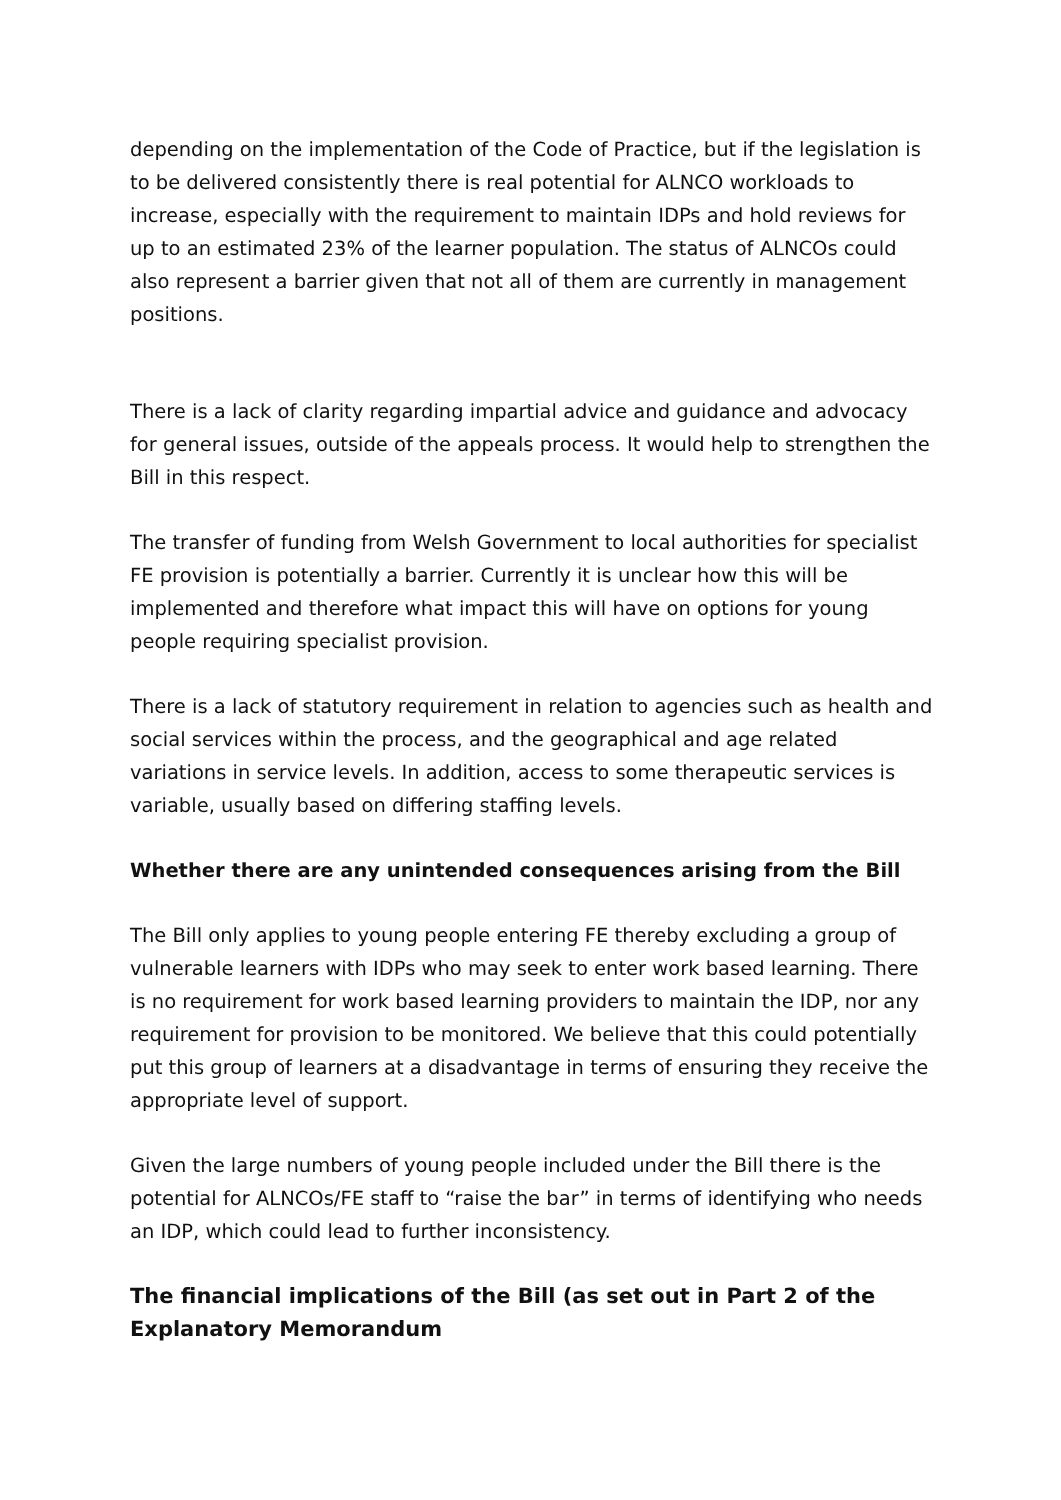depending on the implementation of the Code of Practice, but if the legislation is to be delivered consistently there is real potential for ALNCO workloads to increase, especially with the requirement to maintain IDPs and hold reviews for up to an estimated 23% of the learner population. The status of ALNCOs could also represent a barrier given that not all of them are currently in management positions.
There is a lack of clarity regarding impartial advice and guidance and advocacy for general issues, outside of the appeals process. It would help to strengthen the Bill in this respect.
The transfer of funding from Welsh Government to local authorities for specialist FE provision is potentially a barrier. Currently it is unclear how this will be implemented and therefore what impact this will have on options for young people requiring specialist provision.
There is a lack of statutory requirement in relation to agencies such as health and social services within the process, and the geographical and age related variations in service levels. In addition, access to some therapeutic services is variable, usually based on differing staffing levels.
Whether there are any unintended consequences arising from the Bill
The Bill only applies to young people entering FE thereby excluding a group of vulnerable learners with IDPs who may seek to enter work based learning. There is no requirement for work based learning providers to maintain the IDP, nor any requirement for provision to be monitored. We believe that this could potentially put this group of learners at a disadvantage in terms of ensuring they receive the appropriate level of support.
Given the large numbers of young people included under the Bill there is the potential for ALNCOs/FE staff to “raise the bar” in terms of identifying who needs an IDP, which could lead to further inconsistency.
The financial implications of the Bill (as set out in Part 2 of the Explanatory Memorandum